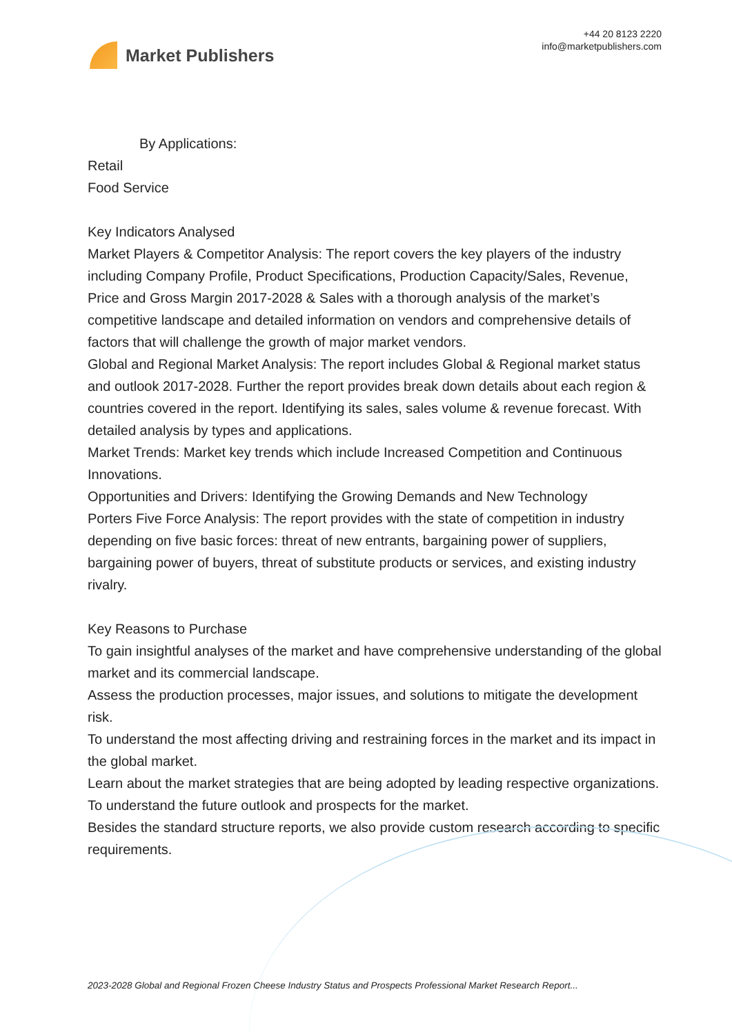Market Publishers
+44 20 8123 2220
info@marketpublishers.com
By Applications:
Retail
Food Service
Key Indicators Analysed
Market Players & Competitor Analysis: The report covers the key players of the industry including Company Profile, Product Specifications, Production Capacity/Sales, Revenue, Price and Gross Margin 2017-2028 & Sales with a thorough analysis of the market’s competitive landscape and detailed information on vendors and comprehensive details of factors that will challenge the growth of major market vendors.
Global and Regional Market Analysis: The report includes Global & Regional market status and outlook 2017-2028. Further the report provides break down details about each region & countries covered in the report. Identifying its sales, sales volume & revenue forecast. With detailed analysis by types and applications.
Market Trends: Market key trends which include Increased Competition and Continuous Innovations.
Opportunities and Drivers: Identifying the Growing Demands and New Technology
Porters Five Force Analysis: The report provides with the state of competition in industry depending on five basic forces: threat of new entrants, bargaining power of suppliers, bargaining power of buyers, threat of substitute products or services, and existing industry rivalry.
Key Reasons to Purchase
To gain insightful analyses of the market and have comprehensive understanding of the global market and its commercial landscape.
Assess the production processes, major issues, and solutions to mitigate the development risk.
To understand the most affecting driving and restraining forces in the market and its impact in the global market.
Learn about the market strategies that are being adopted by leading respective organizations.
To understand the future outlook and prospects for the market.
Besides the standard structure reports, we also provide custom research according to specific requirements.
2023-2028 Global and Regional Frozen Cheese Industry Status and Prospects Professional Market Research Report...